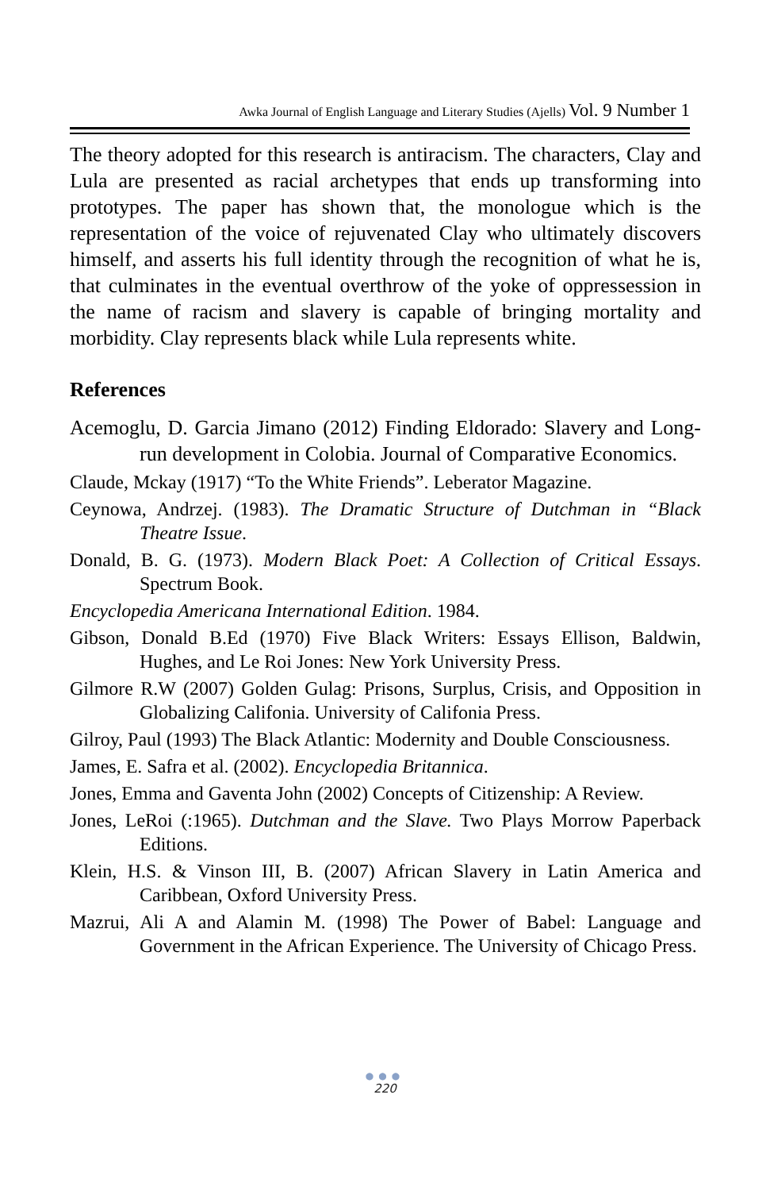Awka Journal of English Language and Literary Studies (Ajells) Vol. 9 Number 1
The theory adopted for this research is antiracism. The characters, Clay and Lula are presented as racial archetypes that ends up transforming into prototypes. The paper has shown that, the monologue which is the representation of the voice of rejuvenated Clay who ultimately discovers himself, and asserts his full identity through the recognition of what he is, that culminates in the eventual overthrow of the yoke of oppressession in the name of racism and slavery is capable of bringing mortality and morbidity. Clay represents black while Lula represents white.
References
Acemoglu, D. Garcia Jimano (2012) Finding Eldorado: Slavery and Long-run development in Colobia. Journal of Comparative Economics.
Claude, Mckay (1917) “To the White Friends”. Leberator Magazine.
Ceynowa, Andrzej. (1983). The Dramatic Structure of Dutchman in “Black Theatre Issue.
Donald, B. G. (1973). Modern Black Poet: A Collection of Critical Essays. Spectrum Book.
Encyclopedia Americana International Edition. 1984.
Gibson, Donald B.Ed (1970) Five Black Writers: Essays Ellison, Baldwin, Hughes, and Le Roi Jones: New York University Press.
Gilmore R.W (2007) Golden Gulag: Prisons, Surplus, Crisis, and Opposition in Globalizing Califonia. University of Califonia Press.
Gilroy, Paul (1993) The Black Atlantic: Modernity and Double Consciousness.
James, E. Safra et al. (2002). Encyclopedia Britannica.
Jones, Emma and Gaventa John (2002) Concepts of Citizenship: A Review.
Jones, LeRoi (:1965). Dutchman and the Slave. Two Plays Morrow Paperback Editions.
Klein, H.S. & Vinson III, B. (2007) African Slavery in Latin America and Caribbean, Oxford University Press.
Mazrui, Ali A and Alamin M. (1998) The Power of Babel: Language and Government in the African Experience. The University of Chicago Press.
●●●
220